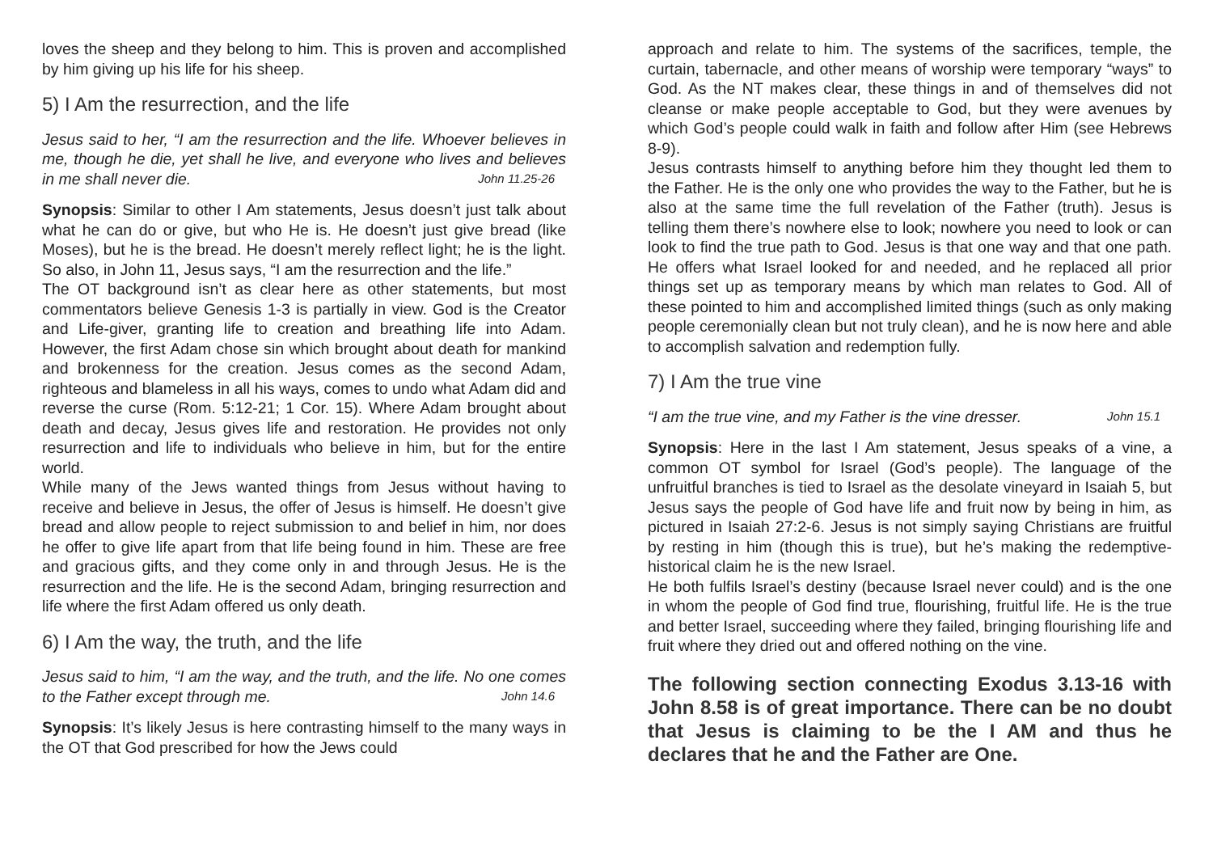loves the sheep and they belong to him. This is proven and accomplished by him giving up his life for his sheep.
5) I Am the resurrection, and the life
Jesus said to her, “I am the resurrection and the life. Whoever believes in me, though he die, yet shall he live, and everyone who lives and believes in me shall never die. John 11.25-26
Synopsis: Similar to other I Am statements, Jesus doesn’t just talk about what he can do or give, but who He is. He doesn’t just give bread (like Moses), but he is the bread. He doesn’t merely reflect light; he is the light. So also, in John 11, Jesus says, “I am the resurrection and the life.”
The OT background isn’t as clear here as other statements, but most commentators believe Genesis 1-3 is partially in view. God is the Creator and Life-giver, granting life to creation and breathing life into Adam. However, the first Adam chose sin which brought about death for mankind and brokenness for the creation. Jesus comes as the second Adam, righteous and blameless in all his ways, comes to undo what Adam did and reverse the curse (Rom. 5:12-21; 1 Cor. 15). Where Adam brought about death and decay, Jesus gives life and restoration. He provides not only resurrection and life to individuals who believe in him, but for the entire world.
While many of the Jews wanted things from Jesus without having to receive and believe in Jesus, the offer of Jesus is himself. He doesn’t give bread and allow people to reject submission to and belief in him, nor does he offer to give life apart from that life being found in him. These are free and gracious gifts, and they come only in and through Jesus. He is the resurrection and the life. He is the second Adam, bringing resurrection and life where the first Adam offered us only death.
6) I Am the way, the truth, and the life
Jesus said to him, “I am the way, and the truth, and the life. No one comes to the Father except through me. John 14.6
Synopsis: It’s likely Jesus is here contrasting himself to the many ways in the OT that God prescribed for how the Jews could
approach and relate to him. The systems of the sacrifices, temple, the curtain, tabernacle, and other means of worship were temporary “ways” to God. As the NT makes clear, these things in and of themselves did not cleanse or make people acceptable to God, but they were avenues by which God’s people could walk in faith and follow after Him (see Hebrews 8-9).
Jesus contrasts himself to anything before him they thought led them to the Father. He is the only one who provides the way to the Father, but he is also at the same time the full revelation of the Father (truth). Jesus is telling them there’s nowhere else to look; nowhere you need to look or can look to find the true path to God. Jesus is that one way and that one path. He offers what Israel looked for and needed, and he replaced all prior things set up as temporary means by which man relates to God. All of these pointed to him and accomplished limited things (such as only making people ceremonially clean but not truly clean), and he is now here and able to accomplish salvation and redemption fully.
7) I Am the true vine
“I am the true vine, and my Father is the vine dresser. John 15.1
Synopsis: Here in the last I Am statement, Jesus speaks of a vine, a common OT symbol for Israel (God’s people). The language of the unfruitful branches is tied to Israel as the desolate vineyard in Isaiah 5, but Jesus says the people of God have life and fruit now by being in him, as pictured in Isaiah 27:2-6. Jesus is not simply saying Christians are fruitful by resting in him (though this is true), but he’s making the redemptive-historical claim he is the new Israel.
He both fulfils Israel’s destiny (because Israel never could) and is the one in whom the people of God find true, flourishing, fruitful life. He is the true and better Israel, succeeding where they failed, bringing flourishing life and fruit where they dried out and offered nothing on the vine.
The following section connecting Exodus 3.13-16 with John 8.58 is of great importance. There can be no doubt that Jesus is claiming to be the I AM and thus he declares that he and the Father are One.